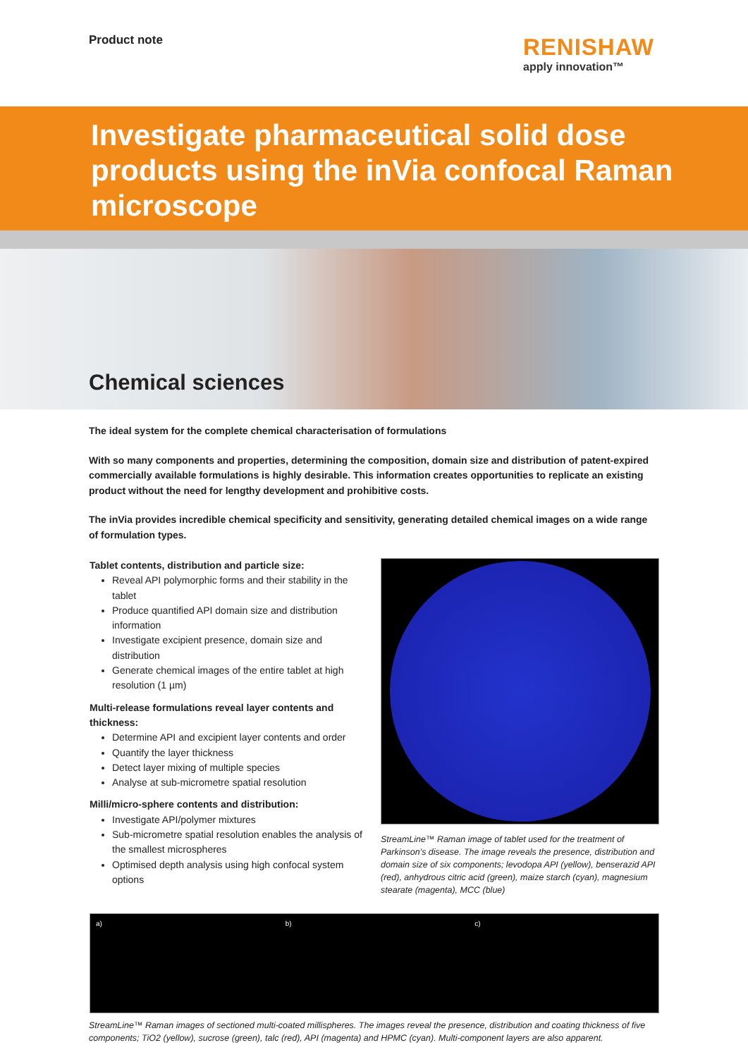Product note
RENISHAW
apply innovation™
Investigate pharmaceutical solid dose products using the inVia confocal Raman microscope
Chemical sciences
The ideal system for the complete chemical characterisation of formulations
With so many components and properties, determining the composition, domain size and distribution of patent-expired commercially available formulations is highly desirable. This information creates opportunities to replicate an existing product without the need for lengthy development and prohibitive costs.
The inVia provides incredible chemical specificity and sensitivity, generating detailed chemical images on a wide range of formulation types.
Tablet contents, distribution and particle size:
Reveal API polymorphic forms and their stability in the tablet
Produce quantified API domain size and distribution information
Investigate excipient presence, domain size and distribution
Generate chemical images of the entire tablet at high resolution (1 µm)
Multi-release formulations reveal layer contents and thickness:
Determine API and excipient layer contents and order
Quantify the layer thickness
Detect layer mixing of multiple species
Analyse at sub-micrometre spatial resolution
Milli/micro-sphere contents and distribution:
Investigate API/polymer mixtures
Sub-micrometre spatial resolution enables the analysis of the smallest microspheres
Optimised depth analysis using high confocal system options
StreamLine™ Raman image of tablet used for the treatment of Parkinson’s disease. The image reveals the presence, distribution and domain size of six components; levodopa API (yellow), benserazid API (red), anhydrous citric acid (green), maize starch (cyan), magnesium stearate (magenta), MCC (blue)
a) b) c)
StreamLine™ Raman images of sectioned multi-coated millispheres. The images reveal the presence, distribution and coating thickness of five components; TiO2 (yellow), sucrose (green), talc (red), API (magenta) and HPMC (cyan). Multi-component layers are also apparent.